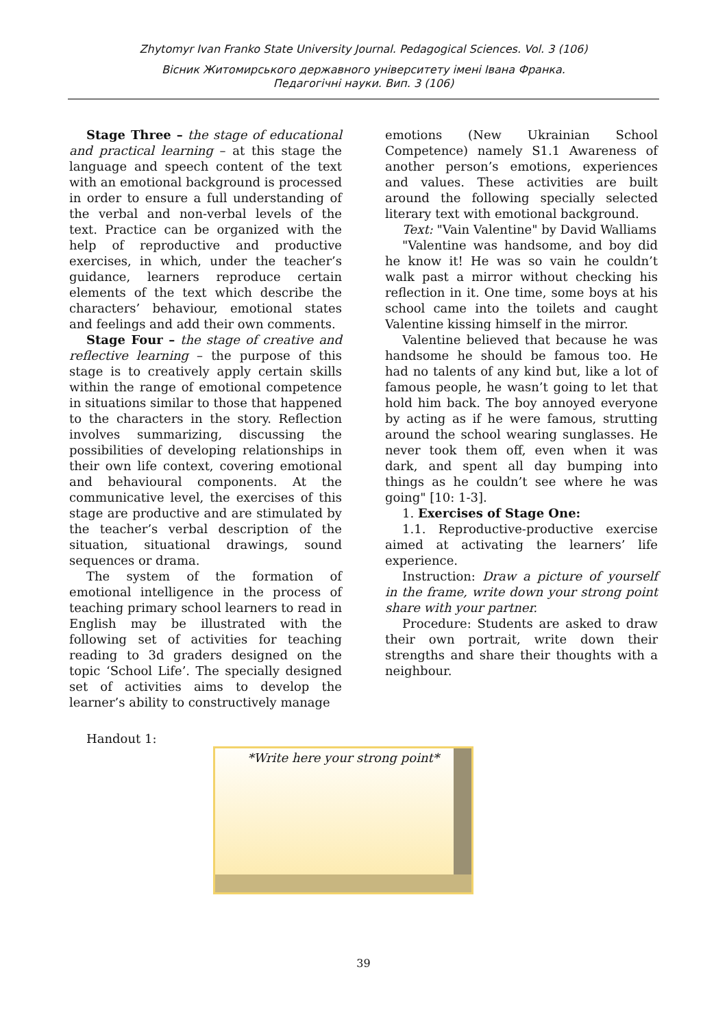Zhytomyr Ivan Franko State University Journal. Pedagogical Sciences. Vol. 3 (106)
Вісник Житомирського державного університету імені Івана Франка.
Педагогічні науки. Вип. 3 (106)
Stage Three – the stage of educational and practical learning – at this stage the language and speech content of the text with an emotional background is processed in order to ensure a full understanding of the verbal and non-verbal levels of the text. Practice can be organized with the help of reproductive and productive exercises, in which, under the teacher’s guidance, learners reproduce certain elements of the text which describe the characters’ behaviour, emotional states and feelings and add their own comments.
Stage Four – the stage of creative and reflective learning – the purpose of this stage is to creatively apply certain skills within the range of emotional competence in situations similar to those that happened to the characters in the story. Reflection involves summarizing, discussing the possibilities of developing relationships in their own life context, covering emotional and behavioural components. At the communicative level, the exercises of this stage are productive and are stimulated by the teacher’s verbal description of the situation, situational drawings, sound sequences or drama.
The system of the formation of emotional intelligence in the process of teaching primary school learners to read in English may be illustrated with the following set of activities for teaching reading to 3d graders designed on the topic ‘School Life’. The specially designed set of activities aims to develop the learner’s ability to constructively manage
emotions (New Ukrainian School Competence) namely S1.1 Awareness of another person’s emotions, experiences and values. These activities are built around the following specially selected literary text with emotional background.
Text: "Vain Valentine" by David Walliams
"Valentine was handsome, and boy did he know it! He was so vain he couldn’t walk past a mirror without checking his reflection in it. One time, some boys at his school came into the toilets and caught Valentine kissing himself in the mirror.
Valentine believed that because he was handsome he should be famous too. He had no talents of any kind but, like a lot of famous people, he wasn’t going to let that hold him back. The boy annoyed everyone by acting as if he were famous, strutting around the school wearing sunglasses. He never took them off, even when it was dark, and spent all day bumping into things as he couldn’t see where he was going" [10: 1-3].
1. Exercises of Stage One:
1.1. Reproductive-productive exercise aimed at activating the learners’ life experience.
Instruction: Draw a picture of yourself in the frame, write down your strong point share with your partner.
Procedure: Students are asked to draw their own portrait, write down their strengths and share their thoughts with a neighbour.
Handout 1:
*Write here your strong point*
39